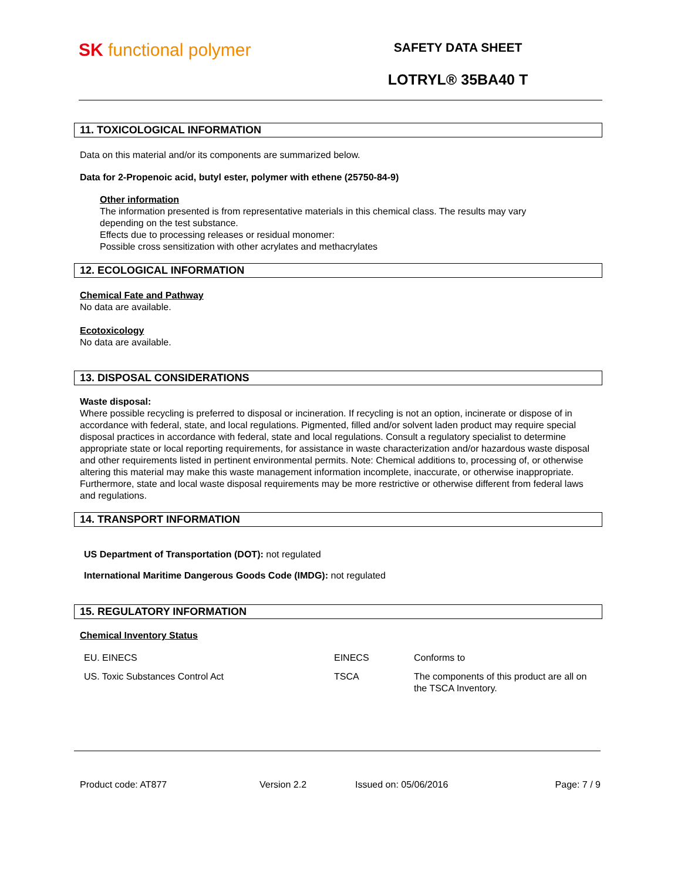SK functional polymer
SAFETY DATA SHEET
LOTRYL® 35BA40 T
11. TOXICOLOGICAL INFORMATION
Data on this material and/or its components are summarized below.
Data for 2-Propenoic acid, butyl ester, polymer with ethene (25750-84-9)
Other information
The information presented is from representative materials in this chemical class. The results may vary depending on the test substance.
Effects due to processing releases or residual monomer:
Possible cross sensitization with other acrylates and methacrylates
12. ECOLOGICAL INFORMATION
Chemical Fate and Pathway
No data are available.
Ecotoxicology
No data are available.
13. DISPOSAL CONSIDERATIONS
Waste disposal:
Where possible recycling is preferred to disposal or incineration. If recycling is not an option, incinerate or dispose of in accordance with federal, state, and local regulations. Pigmented, filled and/or solvent laden product may require special disposal practices in accordance with federal, state and local regulations. Consult a regulatory specialist to determine appropriate state or local reporting requirements, for assistance in waste characterization and/or hazardous waste disposal and other requirements listed in pertinent environmental permits. Note: Chemical additions to, processing of, or otherwise altering this material may make this waste management information incomplete, inaccurate, or otherwise inappropriate. Furthermore, state and local waste disposal requirements may be more restrictive or otherwise different from federal laws and regulations.
14. TRANSPORT INFORMATION
US Department of Transportation (DOT): not regulated
International Maritime Dangerous Goods Code (IMDG): not regulated
15. REGULATORY INFORMATION
Chemical Inventory Status
| EU. EINECS | EINECS | Conforms to |
| US. Toxic Substances Control Act | TSCA | The components of this product are all on the TSCA Inventory. |
Product code: AT877 Version 2.2 Issued on: 05/06/2016 Page: 7 / 9